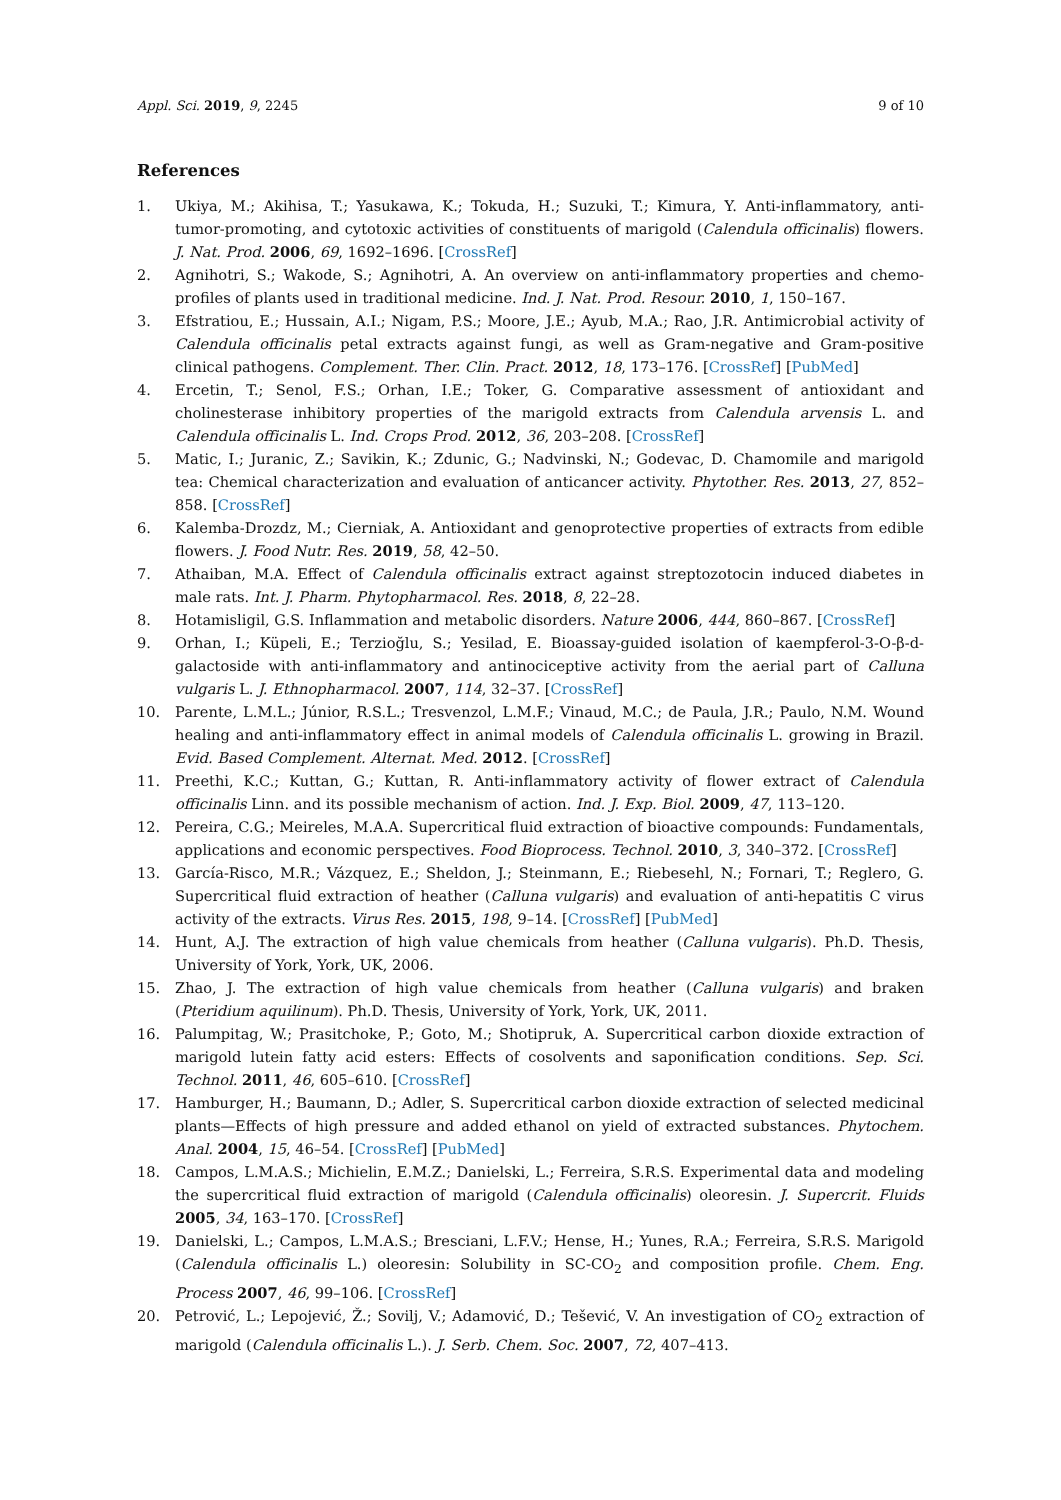Appl. Sci. 2019, 9, 2245 9 of 10
References
1. Ukiya, M.; Akihisa, T.; Yasukawa, K.; Tokuda, H.; Suzuki, T.; Kimura, Y. Anti-inflammatory, anti-tumor-promoting, and cytotoxic activities of constituents of marigold (Calendula officinalis) flowers. J. Nat. Prod. 2006, 69, 1692–1696. [CrossRef]
2. Agnihotri, S.; Wakode, S.; Agnihotri, A. An overview on anti-inflammatory properties and chemo-profiles of plants used in traditional medicine. Ind. J. Nat. Prod. Resour. 2010, 1, 150–167.
3. Efstratiou, E.; Hussain, A.I.; Nigam, P.S.; Moore, J.E.; Ayub, M.A.; Rao, J.R. Antimicrobial activity of Calendula officinalis petal extracts against fungi, as well as Gram-negative and Gram-positive clinical pathogens. Complement. Ther. Clin. Pract. 2012, 18, 173–176. [CrossRef] [PubMed]
4. Ercetin, T.; Senol, F.S.; Orhan, I.E.; Toker, G. Comparative assessment of antioxidant and cholinesterase inhibitory properties of the marigold extracts from Calendula arvensis L. and Calendula officinalis L. Ind. Crops Prod. 2012, 36, 203–208. [CrossRef]
5. Matic, I.; Juranic, Z.; Savikin, K.; Zdunic, G.; Nadvinski, N.; Godevac, D. Chamomile and marigold tea: Chemical characterization and evaluation of anticancer activity. Phytother. Res. 2013, 27, 852–858. [CrossRef]
6. Kalemba-Drozdz, M.; Cierniak, A. Antioxidant and genoprotective properties of extracts from edible flowers. J. Food Nutr. Res. 2019, 58, 42–50.
7. Athaiban, M.A. Effect of Calendula officinalis extract against streptozotocin induced diabetes in male rats. Int. J. Pharm. Phytopharmacol. Res. 2018, 8, 22–28.
8. Hotamisligil, G.S. Inflammation and metabolic disorders. Nature 2006, 444, 860–867. [CrossRef]
9. Orhan, I.; Küpeli, E.; Terzioğlu, S.; Yesilad, E. Bioassay-guided isolation of kaempferol-3-O-β-d-galactoside with anti-inflammatory and antinociceptive activity from the aerial part of Calluna vulgaris L. J. Ethnopharmacol. 2007, 114, 32–37. [CrossRef]
10. Parente, L.M.L.; Júnior, R.S.L.; Tresvenzol, L.M.F.; Vinaud, M.C.; de Paula, J.R.; Paulo, N.M. Wound healing and anti-inflammatory effect in animal models of Calendula officinalis L. growing in Brazil. Evid. Based Complement. Alternat. Med. 2012. [CrossRef]
11. Preethi, K.C.; Kuttan, G.; Kuttan, R. Anti-inflammatory activity of flower extract of Calendula officinalis Linn. and its possible mechanism of action. Ind. J. Exp. Biol. 2009, 47, 113–120.
12. Pereira, C.G.; Meireles, M.A.A. Supercritical fluid extraction of bioactive compounds: Fundamentals, applications and economic perspectives. Food Bioprocess. Technol. 2010, 3, 340–372. [CrossRef]
13. García-Risco, M.R.; Vázquez, E.; Sheldon, J.; Steinmann, E.; Riebesehl, N.; Fornari, T.; Reglero, G. Supercritical fluid extraction of heather (Calluna vulgaris) and evaluation of anti-hepatitis C virus activity of the extracts. Virus Res. 2015, 198, 9–14. [CrossRef] [PubMed]
14. Hunt, A.J. The extraction of high value chemicals from heather (Calluna vulgaris). Ph.D. Thesis, University of York, York, UK, 2006.
15. Zhao, J. The extraction of high value chemicals from heather (Calluna vulgaris) and braken (Pteridium aquilinum). Ph.D. Thesis, University of York, York, UK, 2011.
16. Palumpitag, W.; Prasitchoke, P.; Goto, M.; Shotipruk, A. Supercritical carbon dioxide extraction of marigold lutein fatty acid esters: Effects of cosolvents and saponification conditions. Sep. Sci. Technol. 2011, 46, 605–610. [CrossRef]
17. Hamburger, H.; Baumann, D.; Adler, S. Supercritical carbon dioxide extraction of selected medicinal plants—Effects of high pressure and added ethanol on yield of extracted substances. Phytochem. Anal. 2004, 15, 46–54. [CrossRef] [PubMed]
18. Campos, L.M.A.S.; Michielin, E.M.Z.; Danielski, L.; Ferreira, S.R.S. Experimental data and modeling the supercritical fluid extraction of marigold (Calendula officinalis) oleoresin. J. Supercrit. Fluids 2005, 34, 163–170. [CrossRef]
19. Danielski, L.; Campos, L.M.A.S.; Bresciani, L.F.V.; Hense, H.; Yunes, R.A.; Ferreira, S.R.S. Marigold (Calendula officinalis L.) oleoresin: Solubility in SC-CO<sub>2</sub> and composition profile. Chem. Eng. Process 2007, 46, 99–106. [CrossRef]
20. Petrović, L.; Lepojević, Ž.; Sovilj, V.; Adamović, D.; Tešević, V. An investigation of CO<sub>2</sub> extraction of marigold (Calendula officinalis L.). J. Serb. Chem. Soc. 2007, 72, 407–413.